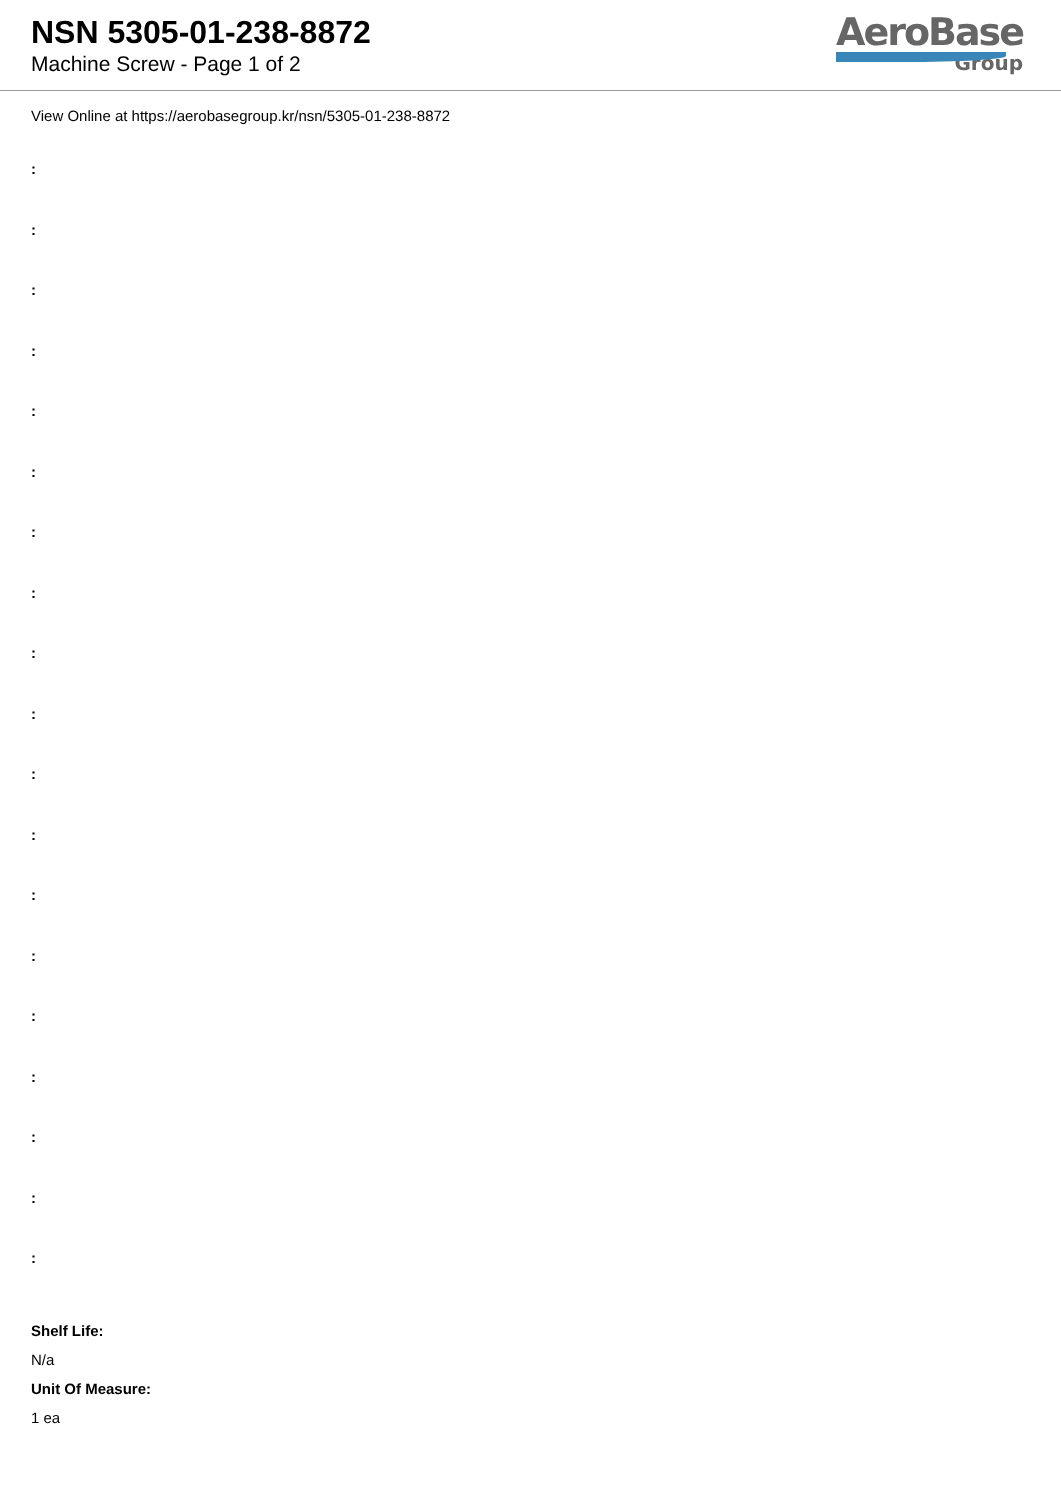NSN 5305-01-238-8872
Machine Screw - Page 1 of 2
AeroBase
Group
View Online at https://aerobasegroup.kr/nsn/5305-01-238-8872
:
:
:
:
:
:
:
:
:
:
:
:
:
:
:
:
:
:
:
Shelf Life:
N/a
Unit Of Measure:
1 ea